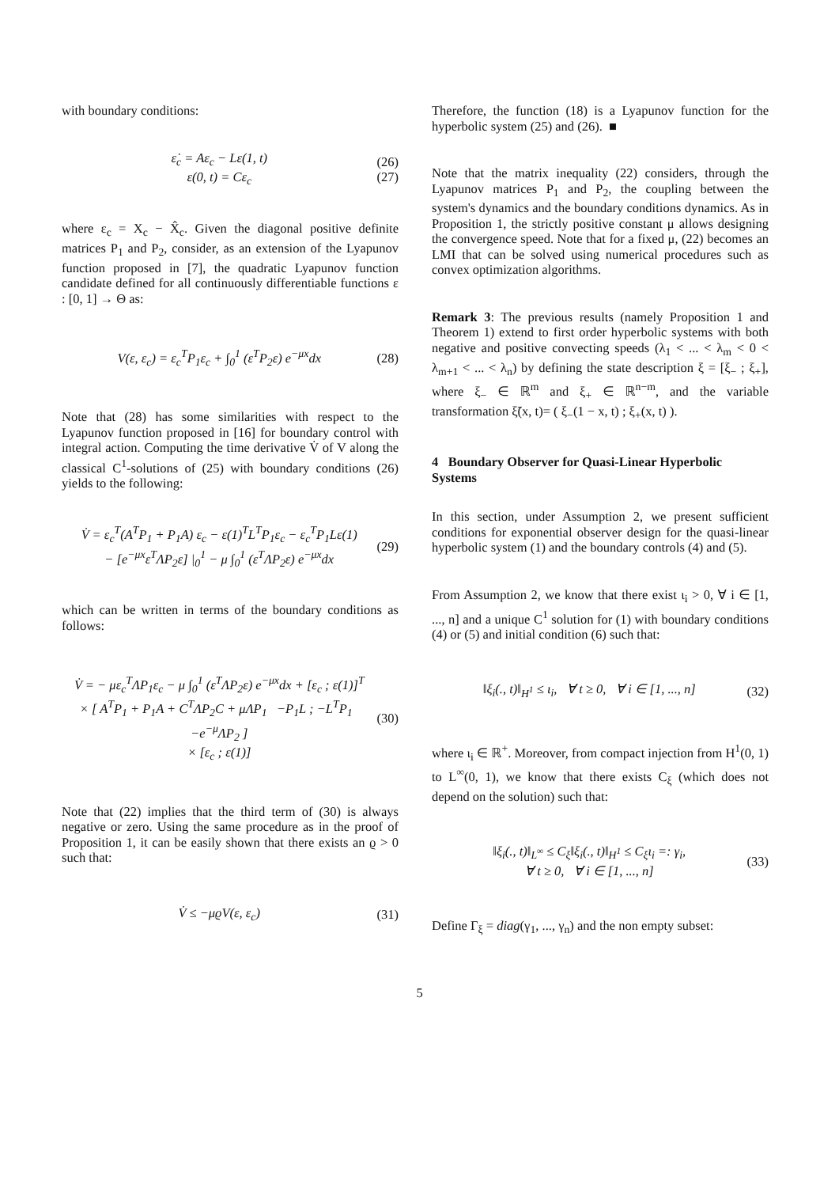with boundary conditions:
ε̇<sub>c</sub> = Aε<sub>c</sub> − Lε(1, t)
ε(0, t) = Cε<sub>c</sub> (26)
(27)
where ε<sub>c</sub> = X<sub>c</sub> − X̂<sub>c</sub>. Given the diagonal positive definite matrices P<sub>1</sub> and P<sub>2</sub>, consider, as an extension of the Lyapunov function proposed in [7], the quadratic Lyapunov function candidate defined for all continuously differentiable functions ε : [0, 1] → Θ as:
V(ε, ε<sub>c</sub>) = ε<sub>c</sub><sup>T</sup>P<sub>1</sub>ε<sub>c</sub> + ∫<sub>0</sub><sup>1</sup> (ε<sup>T</sup>P<sub>2</sub>ε) e<sup>−μx</sup>dx (28)
Note that (28) has some similarities with respect to the Lyapunov function proposed in [16] for boundary control with integral action. Computing the time derivative V̇ of V along the classical C<sup>1</sup>-solutions of (25) with boundary conditions (26) yields to the following:
V̇ = ε<sub>c</sub><sup>T</sup>(A<sup>T</sup>P<sub>1</sub> + P<sub>1</sub>A) ε<sub>c</sub> − ε(1)<sup>T</sup>L<sup>T</sup>P<sub>1</sub>ε<sub>c</sub> − ε<sub>c</sub><sup>T</sup>P<sub>1</sub>Lε(1)
− [e<sup>−μx</sup>ε<sup>T</sup>ΛP<sub>2</sub>ε] |<sub>0</sub><sup>1</sup> − μ ∫<sub>0</sub><sup>1</sup> (ε<sup>T</sup>ΛP<sub>2</sub>ε) e<sup>−μx</sup>dx (29)
which can be written in terms of the boundary conditions as follows:
V̇ = − με<sub>c</sub><sup>T</sup>ΛP<sub>1</sub>ε<sub>c</sub> − μ ∫<sub>0</sub><sup>1</sup> (ε<sup>T</sup>ΛP<sub>2</sub>ε) e<sup>−μx</sup>dx + [ε<sub>c</sub> ; ε(1)]<sup>T</sup>
× [ A<sup>T</sup>P<sub>1</sub> + P<sub>1</sub>A + C<sup>T</sup>ΛP<sub>2</sub>C + μΛP<sub>1</sub> −P<sub>1</sub>L ; −L<sup>T</sup>P<sub>1</sub> −e<sup>−μ</sup>ΛP<sub>2</sub> ]
× [ε<sub>c</sub> ; ε(1)] (30)
Note that (22) implies that the third term of (30) is always negative or zero. Using the same procedure as in the proof of Proposition 1, it can be easily shown that there exists an ϱ > 0 such that:
V̇ ≤ −μϱV(ε, ε<sub>c</sub>) (31)
Therefore, the function (18) is a Lyapunov function for the hyperbolic system (25) and (26). ■
Note that the matrix inequality (22) considers, through the Lyapunov matrices P<sub>1</sub> and P<sub>2</sub>, the coupling between the system's dynamics and the boundary conditions dynamics. As in Proposition 1, the strictly positive constant μ allows designing the convergence speed. Note that for a fixed μ, (22) becomes an LMI that can be solved using numerical procedures such as convex optimization algorithms.
Remark 3: The previous results (namely Proposition 1 and Theorem 1) extend to first order hyperbolic systems with both negative and positive convecting speeds (λ<sub>1</sub> < ... < λ<sub>m</sub> < 0 < λ<sub>m+1</sub> < ... < λ<sub>n</sub>) by defining the state description ξ = [ξ<sub>−</sub> ; ξ<sub>+</sub>], where ξ<sub>−</sub> ∈ ℝ<sup>m</sup> and ξ<sub>+</sub> ∈ ℝ<sup>n−m</sup>, and the variable transformation ξ̃(x, t)= ( ξ<sub>−</sub>(1 − x, t) ; ξ<sub>+</sub>(x, t) ).
4 Boundary Observer for Quasi-Linear Hyperbolic Systems
In this section, under Assumption 2, we present sufficient conditions for exponential observer design for the quasi-linear hyperbolic system (1) and the boundary controls (4) and (5).
From Assumption 2, we know that there exist ι<sub>i</sub> > 0, ∀ i ∈ [1, ..., n] and a unique C<sup>1</sup> solution for (1) with boundary conditions (4) or (5) and initial condition (6) such that:
‖ξ<sub>i</sub>(., t)‖<sub>H<sup>1</sup></sub> ≤ ι<sub>i</sub>, ∀ t ≥ 0, ∀ i ∈ [1, ..., n] (32)
where ι<sub>i</sub> ∈ ℝ<sup>+</sup>. Moreover, from compact injection from H<sup>1</sup>(0, 1) to L<sup>∞</sup>(0, 1), we know that there exists C<sub>ξ</sub> (which does not depend on the solution) such that:
‖ξ<sub>i</sub>(., t)‖<sub>L<sup>∞</sup></sub> ≤ C<sub>ξ</sub>‖ξ<sub>i</sub>(., t)‖<sub>H<sup>1</sup></sub> ≤ C<sub>ξ</sub>ι<sub>i</sub> =: γ<sub>i</sub>,
∀ t ≥ 0, ∀ i ∈ [1, ..., n] (33)
Define Γ<sub>ξ</sub> = diag(γ<sub>1</sub>, ..., γ<sub>n</sub>) and the non empty subset:
5